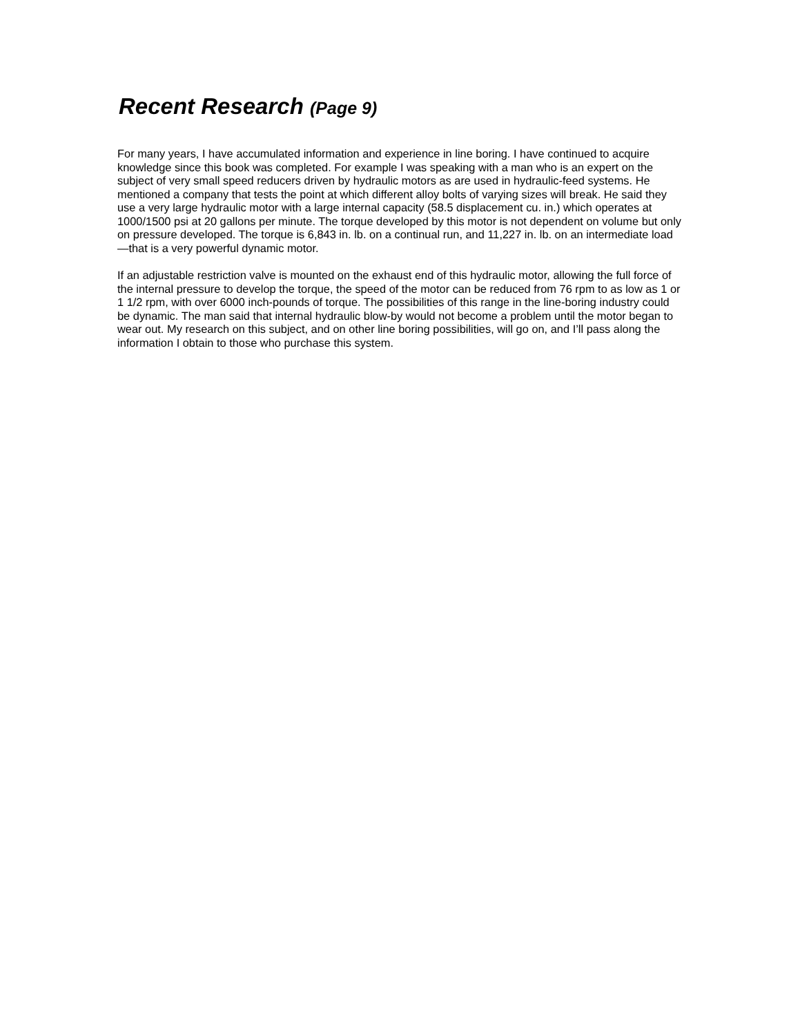Recent Research (Page 9)
For many years, I have accumulated information and experience in line boring. I have continued to acquire knowledge since this book was completed. For example I was speaking with a man who is an expert on the subject of very small speed reducers driven by hydraulic motors as are used in hydraulic-feed systems. He mentioned a company that tests the point at which different alloy bolts of varying sizes will break. He said they use a very large hydraulic motor with a large internal capacity (58.5 displacement cu. in.) which operates at 1000/1500 psi at 20 gallons per minute. The torque developed by this motor is not dependent on volume but only on pressure developed. The torque is 6,843 in. lb. on a continual run, and 11,227 in. lb. on an intermediate load—that is a very powerful dynamic motor.
If an adjustable restriction valve is mounted on the exhaust end of this hydraulic motor, allowing the full force of the internal pressure to develop the torque, the speed of the motor can be reduced from 76 rpm to as low as 1 or 1 1/2 rpm, with over 6000 inch-pounds of torque. The possibilities of this range in the line-boring industry could be dynamic. The man said that internal hydraulic blow-by would not become a problem until the motor began to wear out. My research on this subject, and on other line boring possibilities, will go on, and I’ll pass along the information I obtain to those who purchase this system.